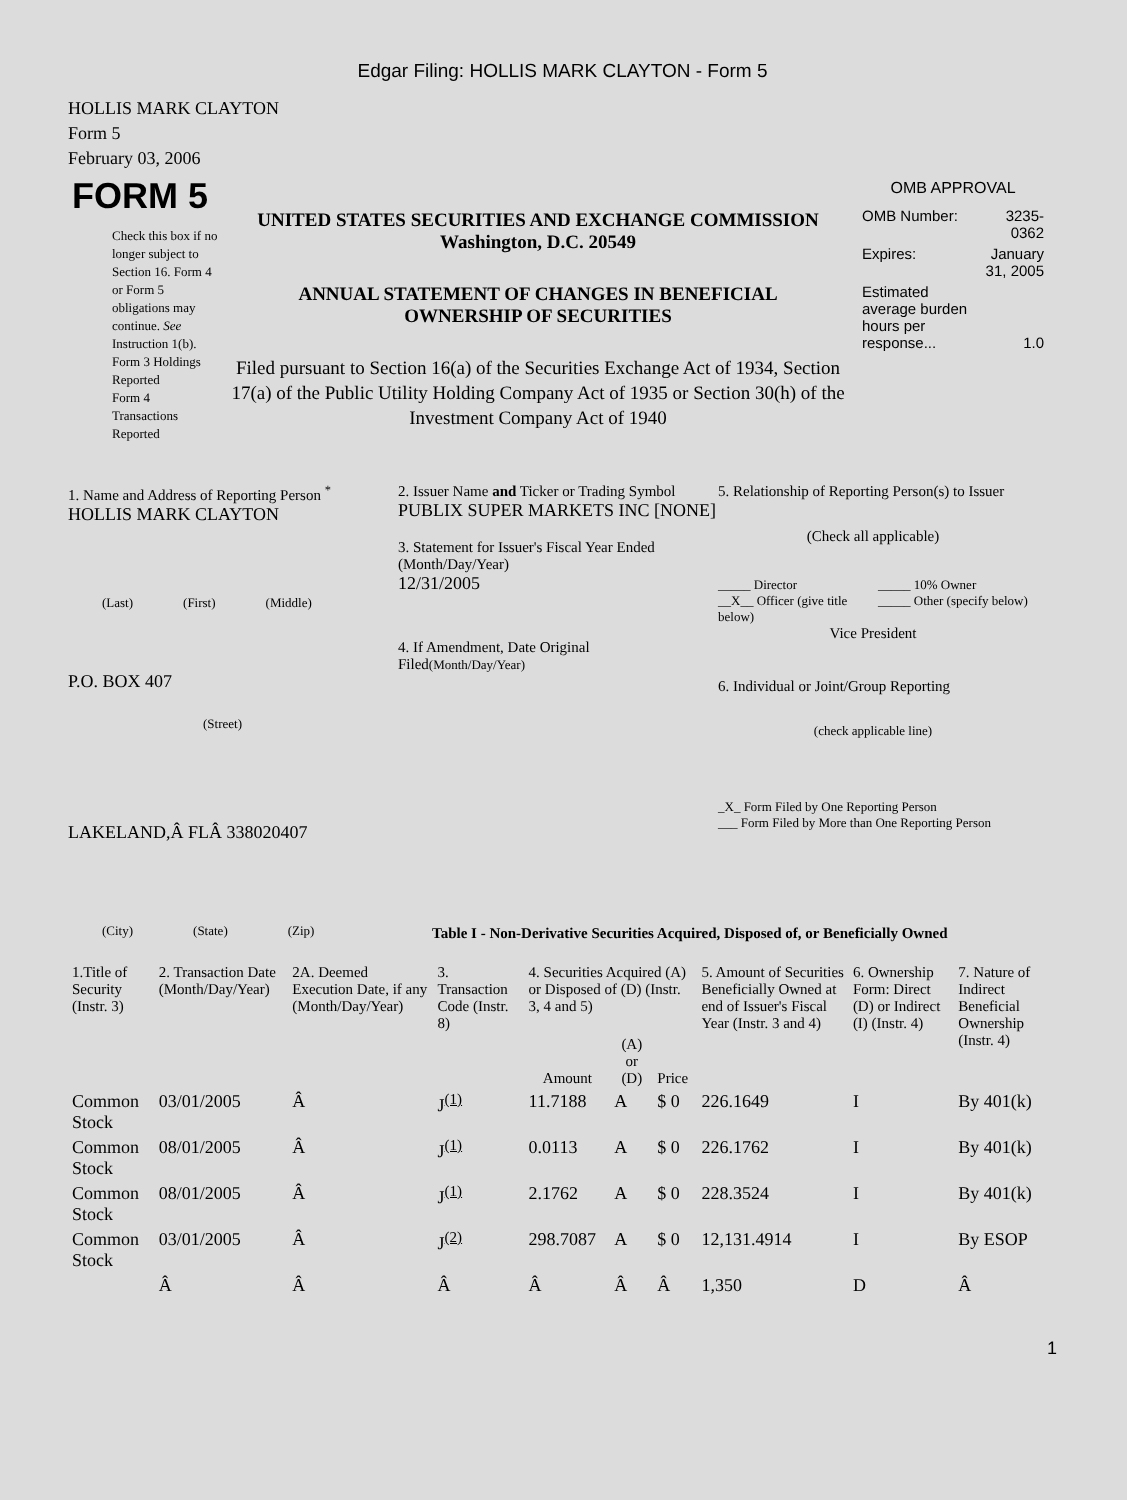Edgar Filing: HOLLIS MARK CLAYTON - Form 5
HOLLIS MARK CLAYTON
Form 5
February 03, 2006
FORM 5
Check this box if no longer subject to Section 16. Form 4 or Form 5 obligations may continue. See Instruction 1(b).
Form 3 Holdings Reported
Form 4 Transactions Reported
UNITED STATES SECURITIES AND EXCHANGE COMMISSION
Washington, D.C. 20549
ANNUAL STATEMENT OF CHANGES IN BENEFICIAL
OWNERSHIP OF SECURITIES
Filed pursuant to Section 16(a) of the Securities Exchange Act of 1934, Section 17(a) of the Public Utility Holding Company Act of 1935 or Section 30(h) of the Investment Company Act of 1940
OMB APPROVAL
| OMB Number: | 3235-0362 |
| Expires: | January 31, 2005 |
| Estimated average burden hours per response... | 1.0 |
1. Name and Address of Reporting Person <sup>*</sup>
HOLLIS MARK CLAYTON
(Last) (First) (Middle)
P.O. BOX 407
(Street)
LAKELAND,Â FLÂ 338020407
(City) (State) (Zip)
2. Issuer Name and Ticker or Trading Symbol
PUBLIX SUPER MARKETS INC [NONE]
3. Statement for Issuer's Fiscal Year Ended (Month/Day/Year)
12/31/2005
4. If Amendment, Date Original Filed(Month/Day/Year)
5. Relationship of Reporting Person(s) to Issuer
(Check all applicable)
_____ Director
__X__ Officer (give title below)
_____ 10% Owner
_____ Other (specify below)
Vice President
6. Individual or Joint/Group Reporting
(check applicable line)
_X_ Form Filed by One Reporting Person
___ Form Filed by More than One Reporting Person
Table I - Non-Derivative Securities Acquired, Disposed of, or Beneficially Owned
| 1.Title of Security (Instr. 3) | 2. Transaction Date (Month/Day/Year) | 2A. Deemed Execution Date, if any (Month/Day/Year) | 3. Transaction Code (Instr. 8) | 4. Securities Acquired (A) or Disposed of (D) (Instr. 3, 4 and 5) | | | 5. Amount of Securities Beneficially Owned at end of Issuer's Fiscal Year (Instr. 3 and 4) | 6. Ownership Form: Direct (D) or Indirect (I) (Instr. 4) | 7. Nature of Indirect Beneficial Ownership (Instr. 4) |
| --- | --- | --- | --- | --- | --- | --- | --- | --- | --- |
| | | | | Amount | (A) or (D) | Price | | | |
| Common Stock | 03/01/2005 | Â | J<sup>(1)</sup> | 11.7188 | A | $ 0 | 226.1649 | I | By 401(k) |
| Common Stock | 08/01/2005 | Â | J<sup>(1)</sup> | 0.0113 | A | $ 0 | 226.1762 | I | By 401(k) |
| Common Stock | 08/01/2005 | Â | J<sup>(1)</sup> | 2.1762 | A | $ 0 | 228.3524 | I | By 401(k) |
| Common Stock | 03/01/2005 | Â | J<sup>(2)</sup> | 298.7087 | A | $ 0 | 12,131.4914 | I | By ESOP |
| | Â | Â | Â | Â | Â | Â | 1,350 | D | Â |
1